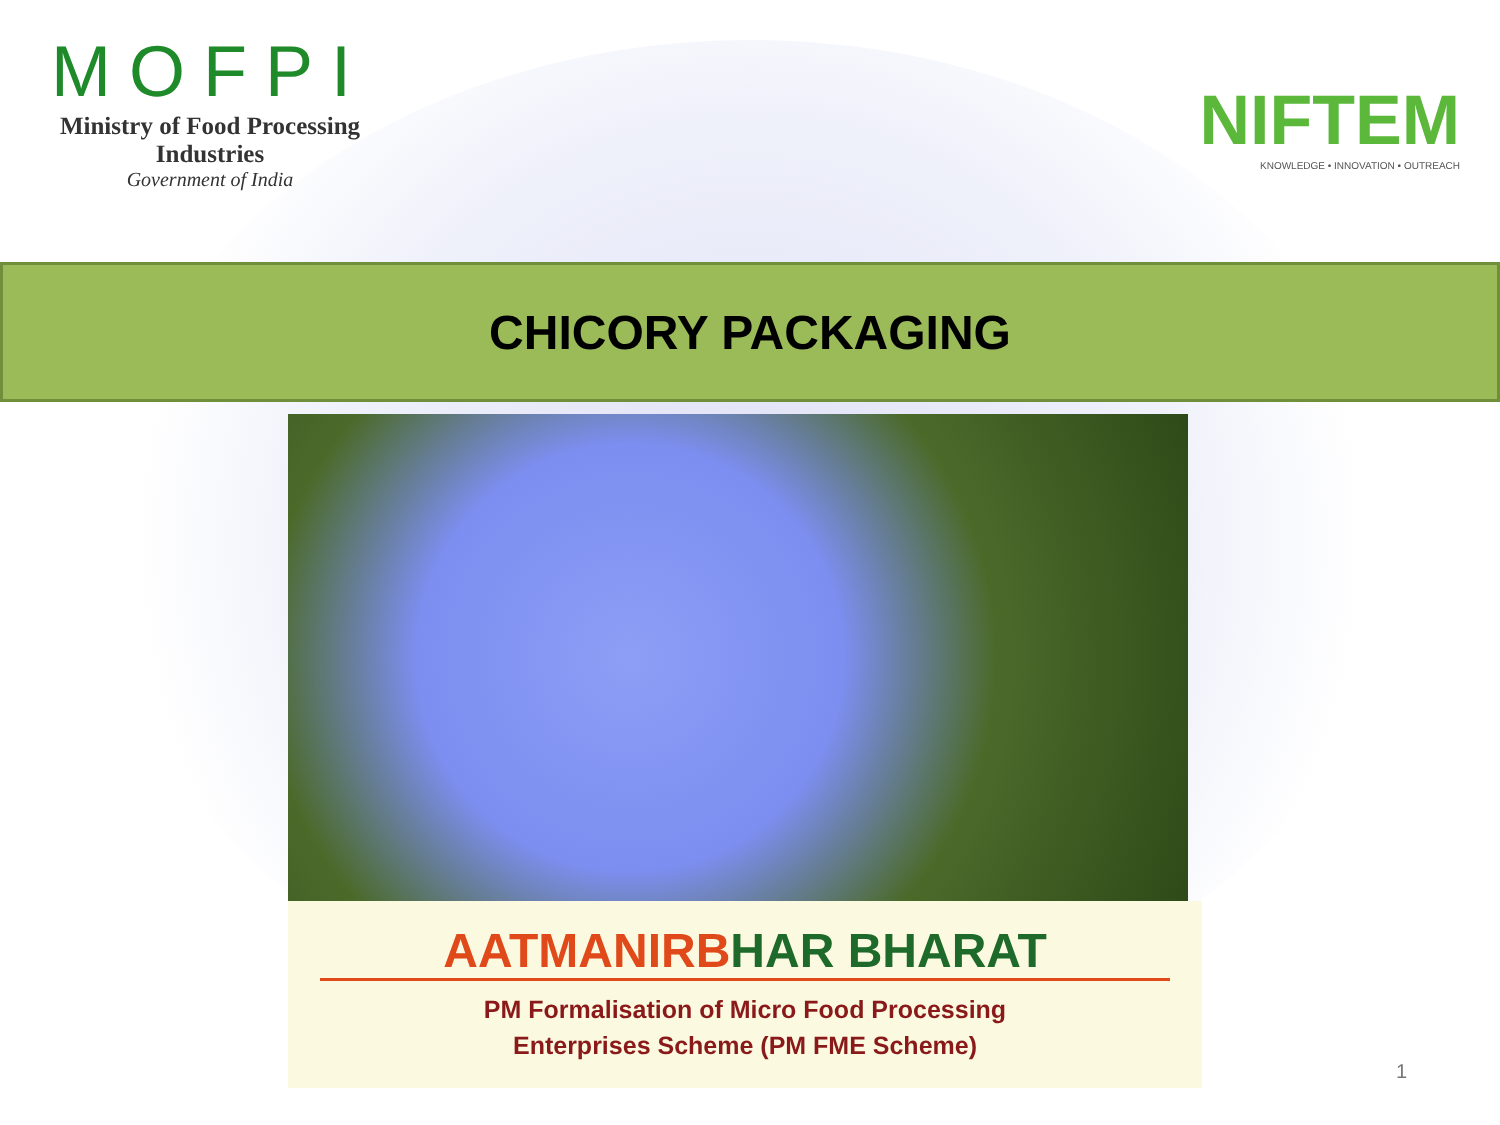MOFPI
Ministry of Food Processing Industries
Government of India
NIFTEM
KNOWLEDGE • INNOVATION • OUTREACH
CHICORY PACKAGING
AATMANIRBHAR BHARAT
PM Formalisation of Micro Food Processing
Enterprises Scheme (PM FME Scheme)
1